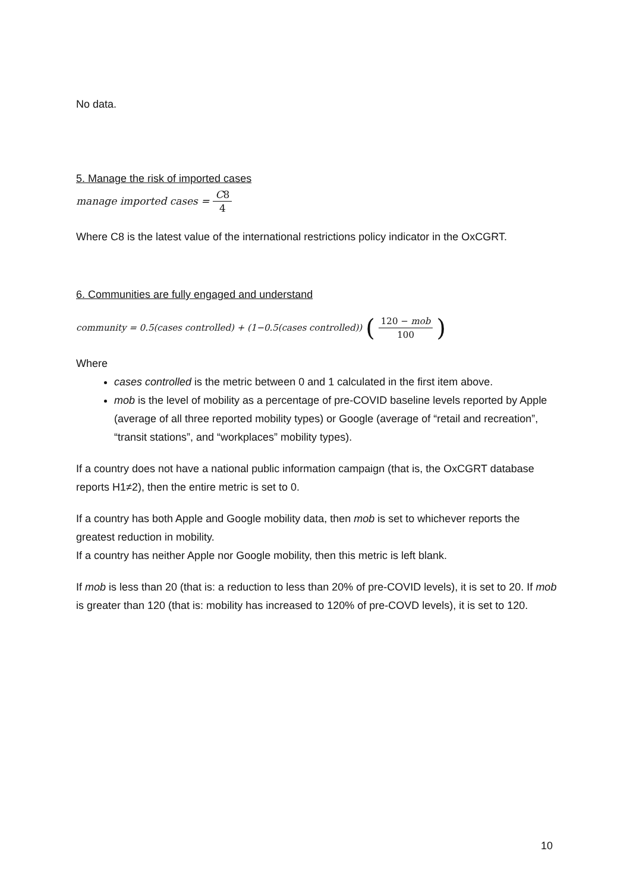No data.
5. Manage the risk of imported cases
manage imported cases = C8 4
Where C8 is the latest value of the international restrictions policy indicator in the OxCGRT.
6. Communities are fully engaged and understand
community = 0.5(cases controlled) + (1−0.5(cases controlled)) (120 − mob 100)
Where
cases controlled is the metric between 0 and 1 calculated in the first item above.
mob is the level of mobility as a percentage of pre-COVID baseline levels reported by Apple (average of all three reported mobility types) or Google (average of “retail and recreation”, “transit stations”, and “workplaces” mobility types).
If a country does not have a national public information campaign (that is, the OxCGRT database reports H1≠2), then the entire metric is set to 0.
If a country has both Apple and Google mobility data, then mob is set to whichever reports the greatest reduction in mobility.
If a country has neither Apple nor Google mobility, then this metric is left blank.
If mob is less than 20 (that is: a reduction to less than 20% of pre-COVID levels), it is set to 20. If mob is greater than 120 (that is: mobility has increased to 120% of pre-COVD levels), it is set to 120.
10